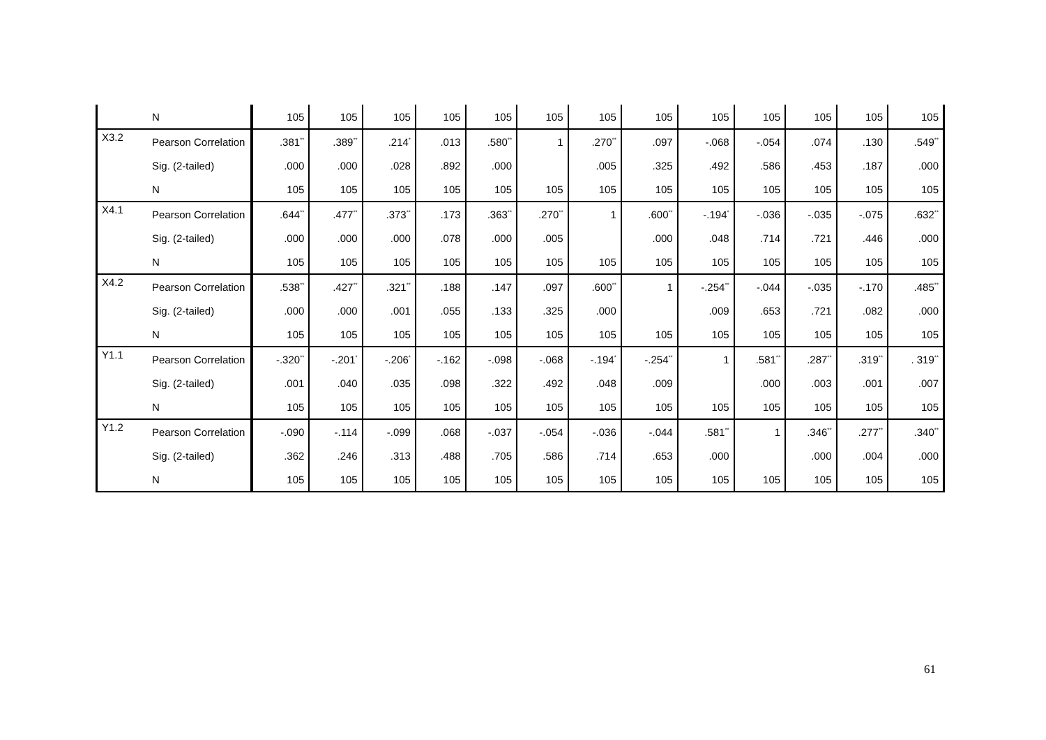| | N | 105 | 105 | 105 | 105 | 105 | 105 | 105 | 105 | 105 | 105 | 105 | 105 | 105 |
| X3.2 | Pearson Correlation | .381<sup>**</sup> | .389<sup>**</sup> | .214<sup>*</sup> | .013 | .580<sup>**</sup> | 1 | .270<sup>**</sup> | .097 | -.068 | -.054 | .074 | .130 | .549<sup>**</sup> |
| | Sig. (2-tailed) | .000 | .000 | .028 | .892 | .000 | | .005 | .325 | .492 | .586 | .453 | .187 | .000 |
| | N | 105 | 105 | 105 | 105 | 105 | 105 | 105 | 105 | 105 | 105 | 105 | 105 | 105 |
| X4.1 | Pearson Correlation | .644<sup>**</sup> | .477<sup>**</sup> | .373<sup>**</sup> | .173 | .363<sup>**</sup> | .270<sup>**</sup> | 1 | .600<sup>**</sup> | -.194<sup>*</sup> | -.036 | -.035 | -.075 | .632<sup>**</sup> |
| | Sig. (2-tailed) | .000 | .000 | .000 | .078 | .000 | .005 | | .000 | .048 | .714 | .721 | .446 | .000 |
| | N | 105 | 105 | 105 | 105 | 105 | 105 | 105 | 105 | 105 | 105 | 105 | 105 | 105 |
| X4.2 | Pearson Correlation | .538<sup>**</sup> | .427<sup>**</sup> | .321<sup>**</sup> | .188 | .147 | .097 | .600<sup>**</sup> | 1 | -.254<sup>**</sup> | -.044 | -.035 | -.170 | .485<sup>**</sup> |
| | Sig. (2-tailed) | .000 | .000 | .001 | .055 | .133 | .325 | .000 | | .009 | .653 | .721 | .082 | .000 |
| | N | 105 | 105 | 105 | 105 | 105 | 105 | 105 | 105 | 105 | 105 | 105 | 105 | 105 |
| Y1.1 | Pearson Correlation | -.320<sup>**</sup> | -.201<sup>*</sup> | -.206<sup>*</sup> | -.162 | -.098 | -.068 | -.194<sup>*</sup> | -.254<sup>**</sup> | 1 | .581<sup>**</sup> | .287<sup>**</sup> | .319<sup>**</sup> | . 319<sup>**</sup> |
| | Sig. (2-tailed) | .001 | .040 | .035 | .098 | .322 | .492 | .048 | .009 | | .000 | .003 | .001 | .007 |
| | N | 105 | 105 | 105 | 105 | 105 | 105 | 105 | 105 | 105 | 105 | 105 | 105 | 105 |
| Y1.2 | Pearson Correlation | -.090 | -.114 | -.099 | .068 | -.037 | -.054 | -.036 | -.044 | .581<sup>**</sup> | 1 | .346<sup>**</sup> | .277<sup>**</sup> | .340<sup>**</sup> |
| | Sig. (2-tailed) | .362 | .246 | .313 | .488 | .705 | .586 | .714 | .653 | .000 | | .000 | .004 | .000 |
| | N | 105 | 105 | 105 | 105 | 105 | 105 | 105 | 105 | 105 | 105 | 105 | 105 | 105 |
61